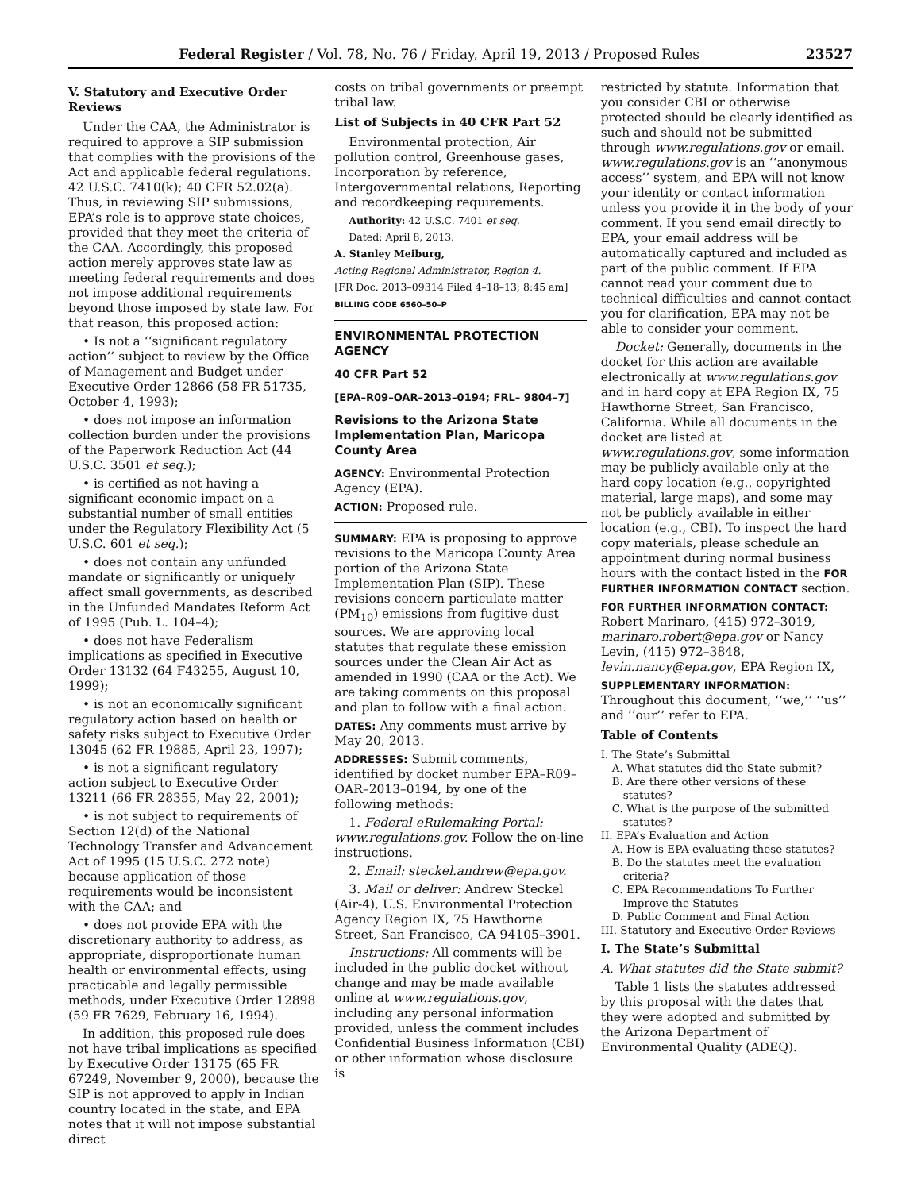Federal Register / Vol. 78, No. 76 / Friday, April 19, 2013 / Proposed Rules 23527
V. Statutory and Executive Order Reviews
Under the CAA, the Administrator is required to approve a SIP submission that complies with the provisions of the Act and applicable federal regulations. 42 U.S.C. 7410(k); 40 CFR 52.02(a). Thus, in reviewing SIP submissions, EPA’s role is to approve state choices, provided that they meet the criteria of the CAA. Accordingly, this proposed action merely approves state law as meeting federal requirements and does not impose additional requirements beyond those imposed by state law. For that reason, this proposed action:
• Is not a ‘‘significant regulatory action’’ subject to review by the Office of Management and Budget under Executive Order 12866 (58 FR 51735, October 4, 1993);
• does not impose an information collection burden under the provisions of the Paperwork Reduction Act (44 U.S.C. 3501 et seq.);
• is certified as not having a significant economic impact on a substantial number of small entities under the Regulatory Flexibility Act (5 U.S.C. 601 et seq.);
• does not contain any unfunded mandate or significantly or uniquely affect small governments, as described in the Unfunded Mandates Reform Act of 1995 (Pub. L. 104–4);
• does not have Federalism implications as specified in Executive Order 13132 (64 F43255, August 10, 1999);
• is not an economically significant regulatory action based on health or safety risks subject to Executive Order 13045 (62 FR 19885, April 23, 1997);
• is not a significant regulatory action subject to Executive Order 13211 (66 FR 28355, May 22, 2001);
• is not subject to requirements of Section 12(d) of the National Technology Transfer and Advancement Act of 1995 (15 U.S.C. 272 note) because application of those requirements would be inconsistent with the CAA; and
• does not provide EPA with the discretionary authority to address, as appropriate, disproportionate human health or environmental effects, using practicable and legally permissible methods, under Executive Order 12898 (59 FR 7629, February 16, 1994).
In addition, this proposed rule does not have tribal implications as specified by Executive Order 13175 (65 FR 67249, November 9, 2000), because the SIP is not approved to apply in Indian country located in the state, and EPA notes that it will not impose substantial direct
costs on tribal governments or preempt tribal law.
List of Subjects in 40 CFR Part 52
Environmental protection, Air pollution control, Greenhouse gases, Incorporation by reference, Intergovernmental relations, Reporting and recordkeeping requirements.
Authority: 42 U.S.C. 7401 et seq.
Dated: April 8, 2013.
A. Stanley Meiburg,
Acting Regional Administrator, Region 4.
[FR Doc. 2013–09314 Filed 4–18–13; 8:45 am]
BILLING CODE 6560–50–P
ENVIRONMENTAL PROTECTION AGENCY
40 CFR Part 52
[EPA–R09–OAR–2013–0194; FRL– 9804–7]
Revisions to the Arizona State Implementation Plan, Maricopa County Area
AGENCY: Environmental Protection Agency (EPA).
ACTION: Proposed rule.
SUMMARY: EPA is proposing to approve revisions to the Maricopa County Area portion of the Arizona State Implementation Plan (SIP). These revisions concern particulate matter (PM<sub>10</sub>) emissions from fugitive dust sources. We are approving local statutes that regulate these emission sources under the Clean Air Act as amended in 1990 (CAA or the Act). We are taking comments on this proposal and plan to follow with a final action.
DATES: Any comments must arrive by May 20, 2013.
ADDRESSES: Submit comments, identified by docket number EPA–R09–OAR–2013–0194, by one of the following methods:
1. Federal eRulemaking Portal: www.regulations.gov. Follow the on-line instructions.
2. Email: steckel.andrew@epa.gov.
3. Mail or deliver: Andrew Steckel (Air-4), U.S. Environmental Protection Agency Region IX, 75 Hawthorne Street, San Francisco, CA 94105–3901.
Instructions: All comments will be included in the public docket without change and may be made available online at www.regulations.gov, including any personal information provided, unless the comment includes Confidential Business Information (CBI) or other information whose disclosure is
restricted by statute. Information that you consider CBI or otherwise protected should be clearly identified as such and should not be submitted through www.regulations.gov or email. www.regulations.gov is an ‘‘anonymous access’’ system, and EPA will not know your identity or contact information unless you provide it in the body of your comment. If you send email directly to EPA, your email address will be automatically captured and included as part of the public comment. If EPA cannot read your comment due to technical difficulties and cannot contact you for clarification, EPA may not be able to consider your comment.
Docket: Generally, documents in the docket for this action are available electronically at www.regulations.gov and in hard copy at EPA Region IX, 75 Hawthorne Street, San Francisco, California. While all documents in the docket are listed at www.regulations.gov, some information may be publicly available only at the hard copy location (e.g., copyrighted material, large maps), and some may not be publicly available in either location (e.g., CBI). To inspect the hard copy materials, please schedule an appointment during normal business hours with the contact listed in the FOR FURTHER INFORMATION CONTACT section.
FOR FURTHER INFORMATION CONTACT:
Robert Marinaro, (415) 972–3019, marinaro.robert@epa.gov or Nancy Levin, (415) 972–3848, levin.nancy@epa.gov, EPA Region IX,
SUPPLEMENTARY INFORMATION:
Throughout this document, ‘‘we,’’ ‘‘us’’ and ‘‘our’’ refer to EPA.
Table of Contents
I. The State’s Submittal
A. What statutes did the State submit?
B. Are there other versions of these statutes?
C. What is the purpose of the submitted statutes?
II. EPA’s Evaluation and Action
A. How is EPA evaluating these statutes?
B. Do the statutes meet the evaluation criteria?
C. EPA Recommendations To Further Improve the Statutes
D. Public Comment and Final Action
III. Statutory and Executive Order Reviews
I. The State’s Submittal
A. What statutes did the State submit?
Table 1 lists the statutes addressed by this proposal with the dates that they were adopted and submitted by the Arizona Department of Environmental Quality (ADEQ).